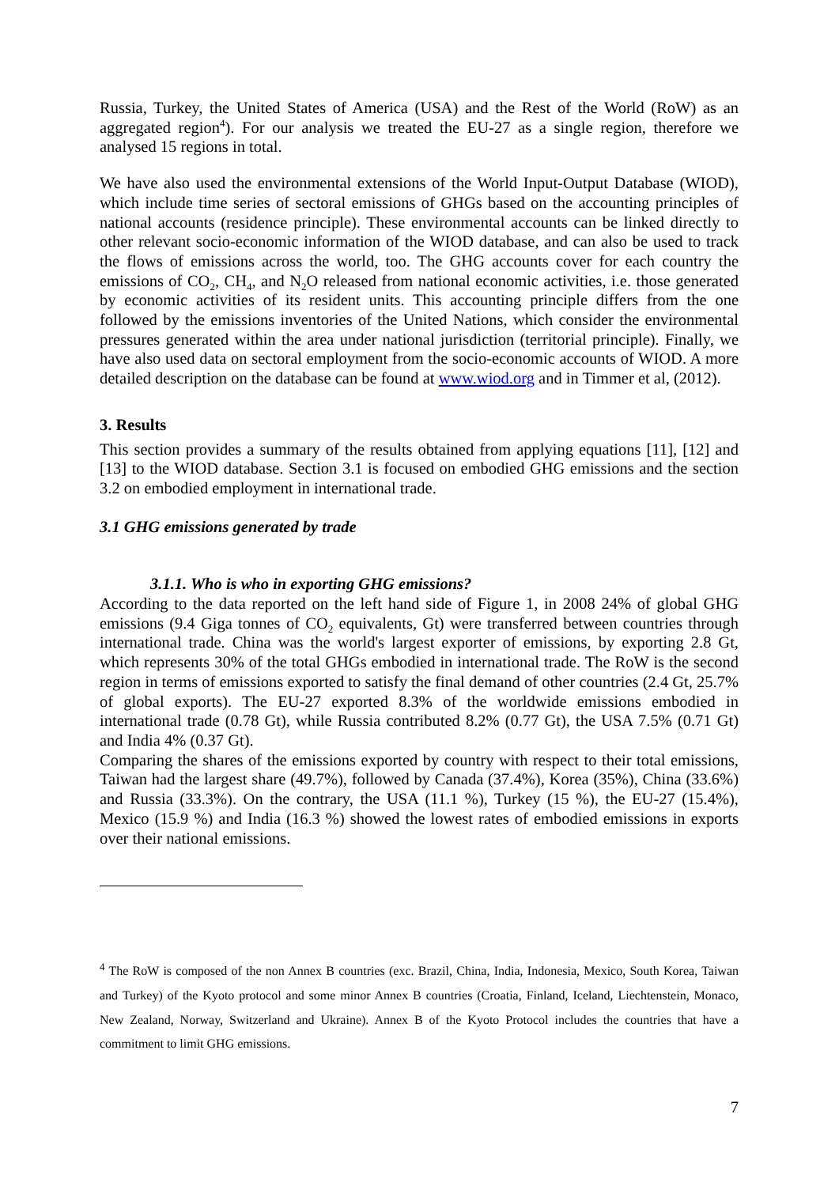Russia, Turkey, the United States of America (USA) and the Rest of the World (RoW) as an aggregated region<sup>4</sup>). For our analysis we treated the EU-27 as a single region, therefore we analysed 15 regions in total.
We have also used the environmental extensions of the World Input-Output Database (WIOD), which include time series of sectoral emissions of GHGs based on the accounting principles of national accounts (residence principle). These environmental accounts can be linked directly to other relevant socio-economic information of the WIOD database, and can also be used to track the flows of emissions across the world, too. The GHG accounts cover for each country the emissions of CO<sub>2</sub>, CH<sub>4</sub>, and N<sub>2</sub>O released from national economic activities, i.e. those generated by economic activities of its resident units. This accounting principle differs from the one followed by the emissions inventories of the United Nations, which consider the environmental pressures generated within the area under national jurisdiction (territorial principle). Finally, we have also used data on sectoral employment from the socio-economic accounts of WIOD. A more detailed description on the database can be found at www.wiod.org and in Timmer et al, (2012).
3. Results
This section provides a summary of the results obtained from applying equations [11], [12] and [13] to the WIOD database. Section 3.1 is focused on embodied GHG emissions and the section 3.2 on embodied employment in international trade.
3.1 GHG emissions generated by trade
3.1.1. Who is who in exporting GHG emissions?
According to the data reported on the left hand side of Figure 1, in 2008 24% of global GHG emissions (9.4 Giga tonnes of CO<sub>2</sub> equivalents, Gt) were transferred between countries through international trade. China was the world's largest exporter of emissions, by exporting 2.8 Gt, which represents 30% of the total GHGs embodied in international trade. The RoW is the second region in terms of emissions exported to satisfy the final demand of other countries (2.4 Gt, 25.7% of global exports). The EU-27 exported 8.3% of the worldwide emissions embodied in international trade (0.78 Gt), while Russia contributed 8.2% (0.77 Gt), the USA 7.5% (0.71 Gt) and India 4% (0.37 Gt).
Comparing the shares of the emissions exported by country with respect to their total emissions, Taiwan had the largest share (49.7%), followed by Canada (37.4%), Korea (35%), China (33.6%) and Russia (33.3%). On the contrary, the USA (11.1 %), Turkey (15 %), the EU-27 (15.4%), Mexico (15.9 %) and India (16.3 %) showed the lowest rates of embodied emissions in exports over their national emissions.
<sup>4</sup> The RoW is composed of the non Annex B countries (exc. Brazil, China, India, Indonesia, Mexico, South Korea, Taiwan and Turkey) of the Kyoto protocol and some minor Annex B countries (Croatia, Finland, Iceland, Liechtenstein, Monaco, New Zealand, Norway, Switzerland and Ukraine). Annex B of the Kyoto Protocol includes the countries that have a commitment to limit GHG emissions.
7